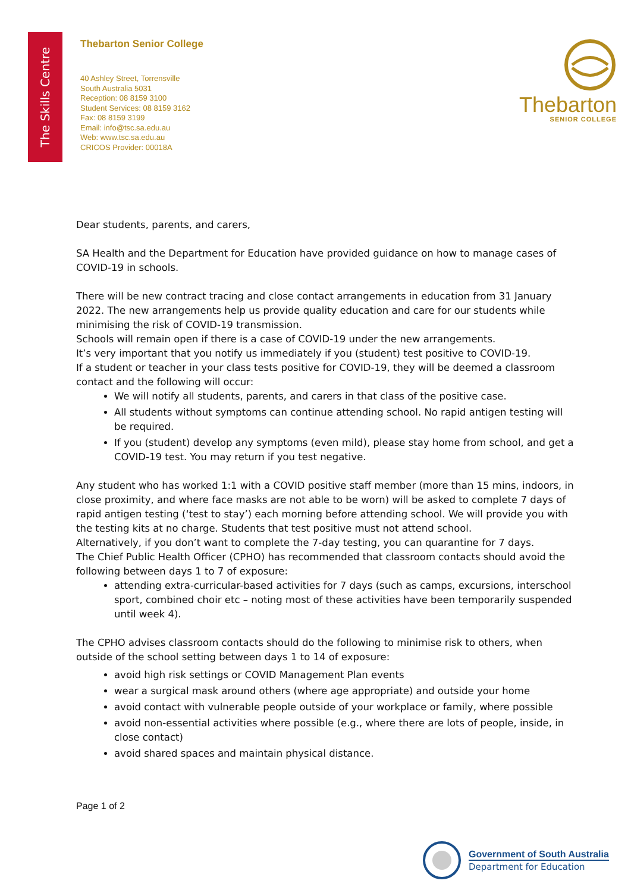The Skills Centre
Thebarton Senior College
40 Ashley Street, Torrensville
South Australia 5031
Reception: 08 8159 3100
Student Services: 08 8159 3162
Fax: 08 8159 3199
Email: info@tsc.sa.edu.au
Web: www.tsc.sa.edu.au
CRICOS Provider: 00018A
Thebarton
SENIOR COLLEGE
Dear students, parents, and carers,
SA Health and the Department for Education have provided guidance on how to manage cases of COVID-19 in schools.
There will be new contract tracing and close contact arrangements in education from 31 January 2022. The new arrangements help us provide quality education and care for our students while minimising the risk of COVID-19 transmission.
Schools will remain open if there is a case of COVID-19 under the new arrangements.
It’s very important that you notify us immediately if you (student) test positive to COVID-19.
If a student or teacher in your class tests positive for COVID-19, they will be deemed a classroom contact and the following will occur:
We will notify all students, parents, and carers in that class of the positive case.
All students without symptoms can continue attending school. No rapid antigen testing will be required.
If you (student) develop any symptoms (even mild), please stay home from school, and get a COVID-19 test. You may return if you test negative.
Any student who has worked 1:1 with a COVID positive staff member (more than 15 mins, indoors, in close proximity, and where face masks are not able to be worn) will be asked to complete 7 days of rapid antigen testing (‘test to stay’) each morning before attending school. We will provide you with the testing kits at no charge. Students that test positive must not attend school.
Alternatively, if you don’t want to complete the 7-day testing, you can quarantine for 7 days.
The Chief Public Health Officer (CPHO) has recommended that classroom contacts should avoid the following between days 1 to 7 of exposure:
attending extra-curricular-based activities for 7 days (such as camps, excursions, interschool sport, combined choir etc – noting most of these activities have been temporarily suspended until week 4).
The CPHO advises classroom contacts should do the following to minimise risk to others, when outside of the school setting between days 1 to 14 of exposure:
avoid high risk settings or COVID Management Plan events
wear a surgical mask around others (where age appropriate) and outside your home
avoid contact with vulnerable people outside of your workplace or family, where possible
avoid non-essential activities where possible (e.g., where there are lots of people, inside, in close contact)
avoid shared spaces and maintain physical distance.
Page 1 of 2
Government of South Australia
Department for Education